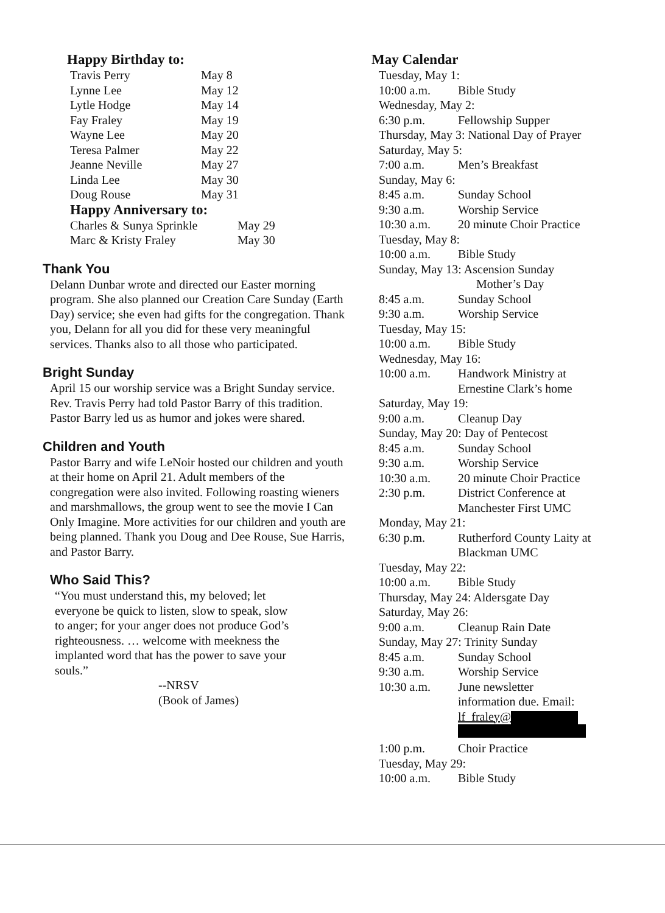Happy Birthday to:
| Travis Perry | May 8 |
| Lynne Lee | May 12 |
| Lytle Hodge | May 14 |
| Fay Fraley | May 19 |
| Wayne Lee | May 20 |
| Teresa Palmer | May 22 |
| Jeanne Neville | May 27 |
| Linda Lee | May 30 |
| Doug Rouse | May 31 |
Happy Anniversary to:
| Charles & Sunya Sprinkle | May 29 |
| Marc & Kristy Fraley | May 30 |
Thank You
Delann Dunbar wrote and directed our Easter morning program. She also planned our Creation Care Sunday (Earth Day) service; she even had gifts for the congregation. Thank you, Delann for all you did for these very meaningful services. Thanks also to all those who participated.
Bright Sunday
April 15 our worship service was a Bright Sunday service. Rev. Travis Perry had told Pastor Barry of this tradition. Pastor Barry led us as humor and jokes were shared.
Children and Youth
Pastor Barry and wife LeNoir hosted our children and youth at their home on April 21. Adult members of the congregation were also invited. Following roasting wieners and marshmallows, the group went to see the movie I Can Only Imagine. More activities for our children and youth are being planned. Thank you Doug and Dee Rouse, Sue Harris, and Pastor Barry.
Who Said This?
“You must understand this, my beloved; let everyone be quick to listen, slow to speak, slow to anger; for your anger does not produce God’s righteousness. … welcome with meekness the implanted word that has the power to save your souls.”
--NRSV
(Book of James)
May Calendar
| Tuesday, May 1: | |
| 10:00 a.m. | Bible Study |
| Wednesday, May 2: | |
| 6:30 p.m. | Fellowship Supper |
| Thursday, May 3: National Day of Prayer | |
| Saturday, May 5: | |
| 7:00 a.m. | Men’s Breakfast |
| Sunday, May 6: | |
| 8:45 a.m. | Sunday School |
| 9:30 a.m. | Worship Service |
| 10:30 a.m. | 20 minute Choir Practice |
| Tuesday, May 8: | |
| 10:00 a.m. | Bible Study |
| Sunday, May 13: Ascension Sunday Mother’s Day | |
| 8:45 a.m. | Sunday School |
| 9:30 a.m. | Worship Service |
| Tuesday, May 15: | |
| 10:00 a.m. | Bible Study |
| Wednesday, May 16: | |
| 10:00 a.m. | Handwork Ministry at Ernestine Clark’s home |
| Saturday, May 19: | |
| 9:00 a.m. | Cleanup Day |
| Sunday, May 20: Day of Pentecost | |
| 8:45 a.m. | Sunday School |
| 9:30 a.m. | Worship Service |
| 10:30 a.m. | 20 minute Choir Practice |
| 2:30 p.m. | District Conference at Manchester First UMC |
| Monday, May 21: | |
| 6:30 p.m. | Rutherford County Laity at Blackman UMC |
| Tuesday, May 22: | |
| 10:00 a.m. | Bible Study |
| Thursday, May 24: Aldersgate Day | |
| Saturday, May 26: | |
| 9:00 a.m. | Cleanup Rain Date |
| Sunday, May 27: Trinity Sunday | |
| 8:45 a.m. | Sunday School |
| 9:30 a.m. | Worship Service |
| 10:30 a.m. | June newsletter information due. Email: lf_fraley@ |
| 1:00 p.m. | Choir Practice |
| Tuesday, May 29: | |
| 10:00 a.m. | Bible Study |